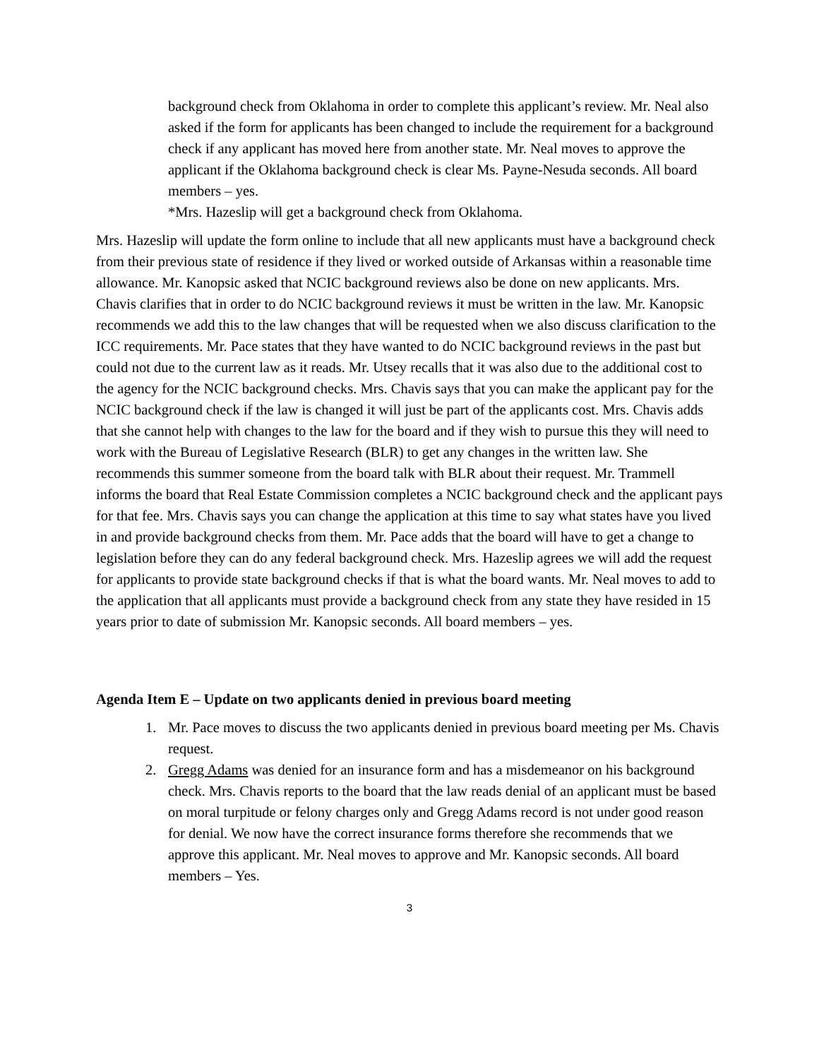background check from Oklahoma in order to complete this applicant’s review. Mr. Neal also asked if the form for applicants has been changed to include the requirement for a background check if any applicant has moved here from another state. Mr. Neal moves to approve the applicant if the Oklahoma background check is clear Ms. Payne-Nesuda seconds. All board members – yes.
*Mrs. Hazeslip will get a background check from Oklahoma.
Mrs. Hazeslip will update the form online to include that all new applicants must have a background check from their previous state of residence if they lived or worked outside of Arkansas within a reasonable time allowance. Mr. Kanopsic asked that NCIC background reviews also be done on new applicants. Mrs. Chavis clarifies that in order to do NCIC background reviews it must be written in the law. Mr. Kanopsic recommends we add this to the law changes that will be requested when we also discuss clarification to the ICC requirements. Mr. Pace states that they have wanted to do NCIC background reviews in the past but could not due to the current law as it reads. Mr. Utsey recalls that it was also due to the additional cost to the agency for the NCIC background checks. Mrs. Chavis says that you can make the applicant pay for the NCIC background check if the law is changed it will just be part of the applicants cost. Mrs. Chavis adds that she cannot help with changes to the law for the board and if they wish to pursue this they will need to work with the Bureau of Legislative Research (BLR) to get any changes in the written law. She recommends this summer someone from the board talk with BLR about their request. Mr. Trammell informs the board that Real Estate Commission completes a NCIC background check and the applicant pays for that fee. Mrs. Chavis says you can change the application at this time to say what states have you lived in and provide background checks from them. Mr. Pace adds that the board will have to get a change to legislation before they can do any federal background check. Mrs. Hazeslip agrees we will add the request for applicants to provide state background checks if that is what the board wants. Mr. Neal moves to add to the application that all applicants must provide a background check from any state they have resided in 15 years prior to date of submission Mr. Kanopsic seconds. All board members – yes.
Agenda Item E – Update on two applicants denied in previous board meeting
1. Mr. Pace moves to discuss the two applicants denied in previous board meeting per Ms. Chavis request.
2. Gregg Adams was denied for an insurance form and has a misdemeanor on his background check. Mrs. Chavis reports to the board that the law reads denial of an applicant must be based on moral turpitude or felony charges only and Gregg Adams record is not under good reason for denial. We now have the correct insurance forms therefore she recommends that we approve this applicant. Mr. Neal moves to approve and Mr. Kanopsic seconds. All board members – Yes.
3